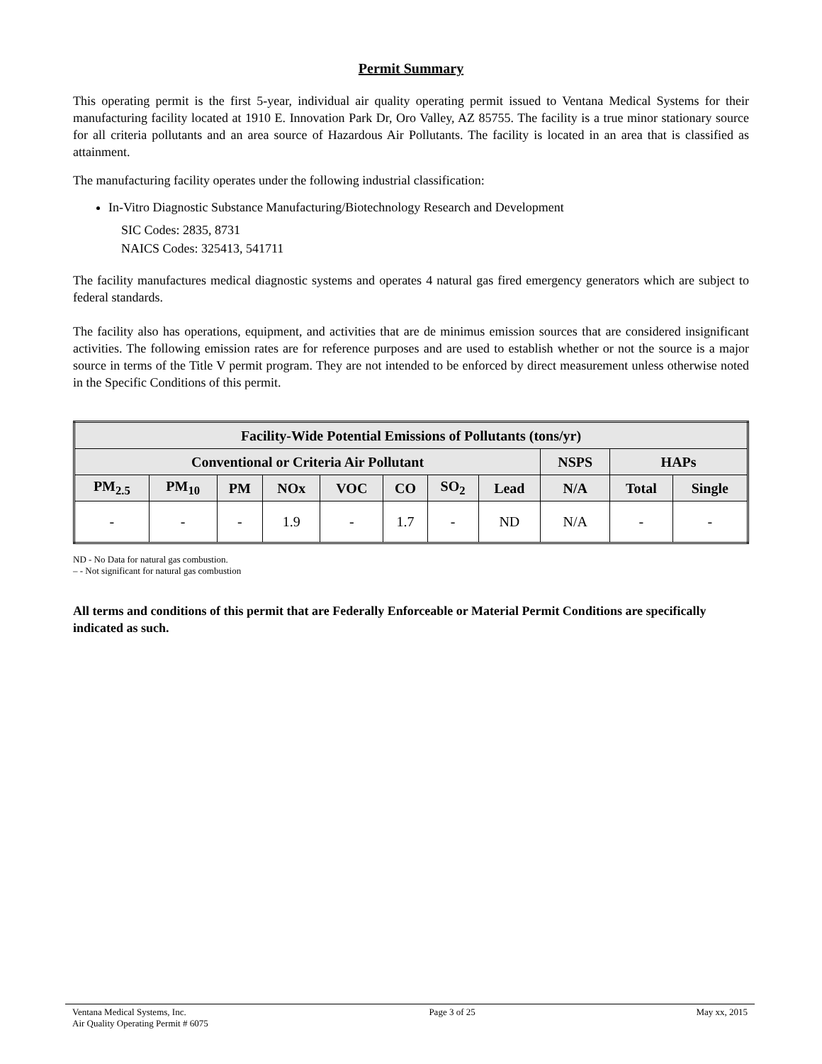Permit Summary
This operating permit is the first 5-year, individual air quality operating permit issued to Ventana Medical Systems for their manufacturing facility located at 1910 E. Innovation Park Dr, Oro Valley, AZ 85755. The facility is a true minor stationary source for all criteria pollutants and an area source of Hazardous Air Pollutants. The facility is located in an area that is classified as attainment.
The manufacturing facility operates under the following industrial classification:
In-Vitro Diagnostic Substance Manufacturing/Biotechnology Research and Development
SIC Codes: 2835, 8731
NAICS Codes: 325413, 541711
The facility manufactures medical diagnostic systems and operates 4 natural gas fired emergency generators which are subject to federal standards.
The facility also has operations, equipment, and activities that are de minimus emission sources that are considered insignificant activities. The following emission rates are for reference purposes and are used to establish whether or not the source is a major source in terms of the Title V permit program. They are not intended to be enforced by direct measurement unless otherwise noted in the Specific Conditions of this permit.
| Facility-Wide Potential Emissions of Pollutants (tons/yr) | | | | | | | | | | |
| --- | --- | --- | --- | --- | --- | --- | --- | --- | --- | --- |
| Conventional or Criteria Air Pollutant | | | | | | | | NSPS | HAPs | |
| PM<sub>2.5</sub> | PM<sub>10</sub> | PM | NOx | VOC | CO | SO<sub>2</sub> | Lead | N/A | Total | Single |
| - | - | - | 1.9 | - | 1.7 | - | ND | N/A | - | - |
ND - No Data for natural gas combustion.
– - Not significant for natural gas combustion
All terms and conditions of this permit that are Federally Enforceable or Material Permit Conditions are specifically indicated as such.
Ventana Medical Systems, Inc.
Air Quality Operating Permit # 6075
Page 3 of 25 May xx, 2015